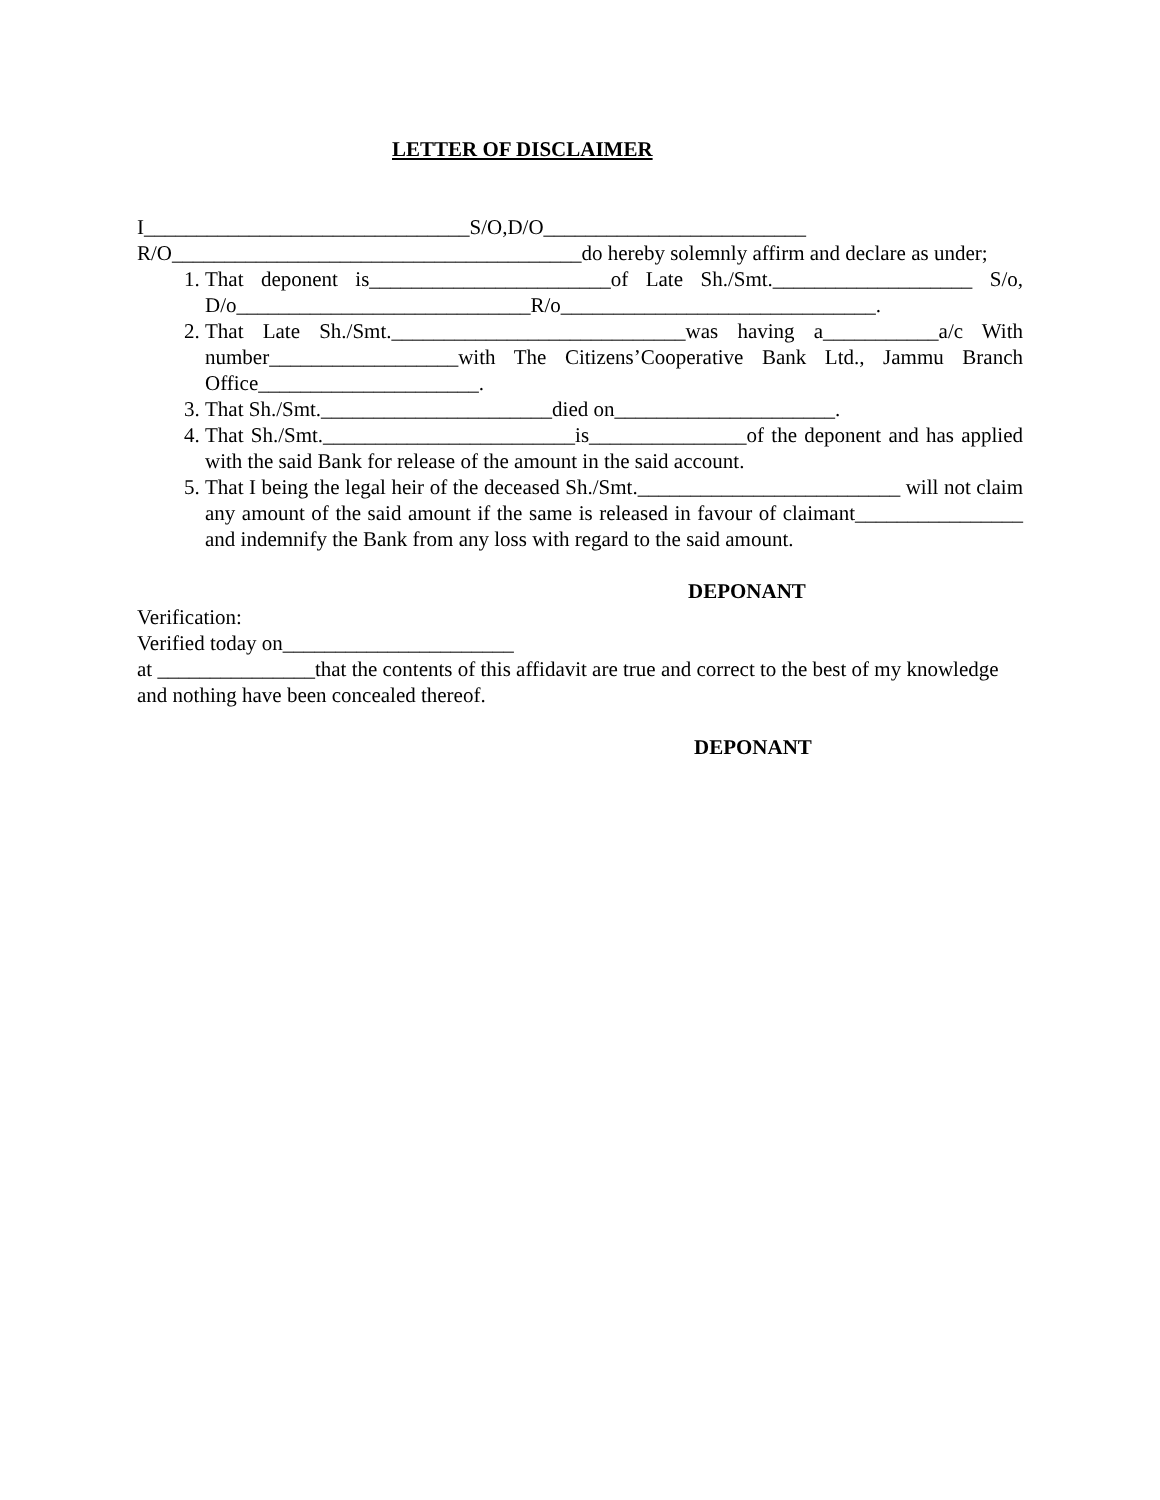LETTER OF DISCLAIMER
I_______________________________S/O,D/O_________________________
R/O_______________________________________do hereby solemnly affirm and declare as under;
1. That deponent is_______________________of Late Sh./Smt.___________________ S/o, D/o____________________________R/o______________________________.
2. That Late Sh./Smt.____________________________was having a___________a/c With number__________________with The Citizens’Cooperative Bank Ltd., Jammu Branch Office_____________________.
3. That Sh./Smt.______________________died on_____________________.
4. That Sh./Smt.________________________is_______________of the deponent and has applied with the said Bank for release of the amount in the said account.
5. That I being the legal heir of the deceased Sh./Smt._________________________ will not claim any amount of the said amount if the same is released in favour of claimant________________ and indemnify the Bank from any loss with regard to the said amount.
DEPONANT
Verification:
Verified today on______________________
at _______________that the contents of this affidavit are true and correct to the best of my knowledge and nothing have been concealed thereof.
DEPONANT